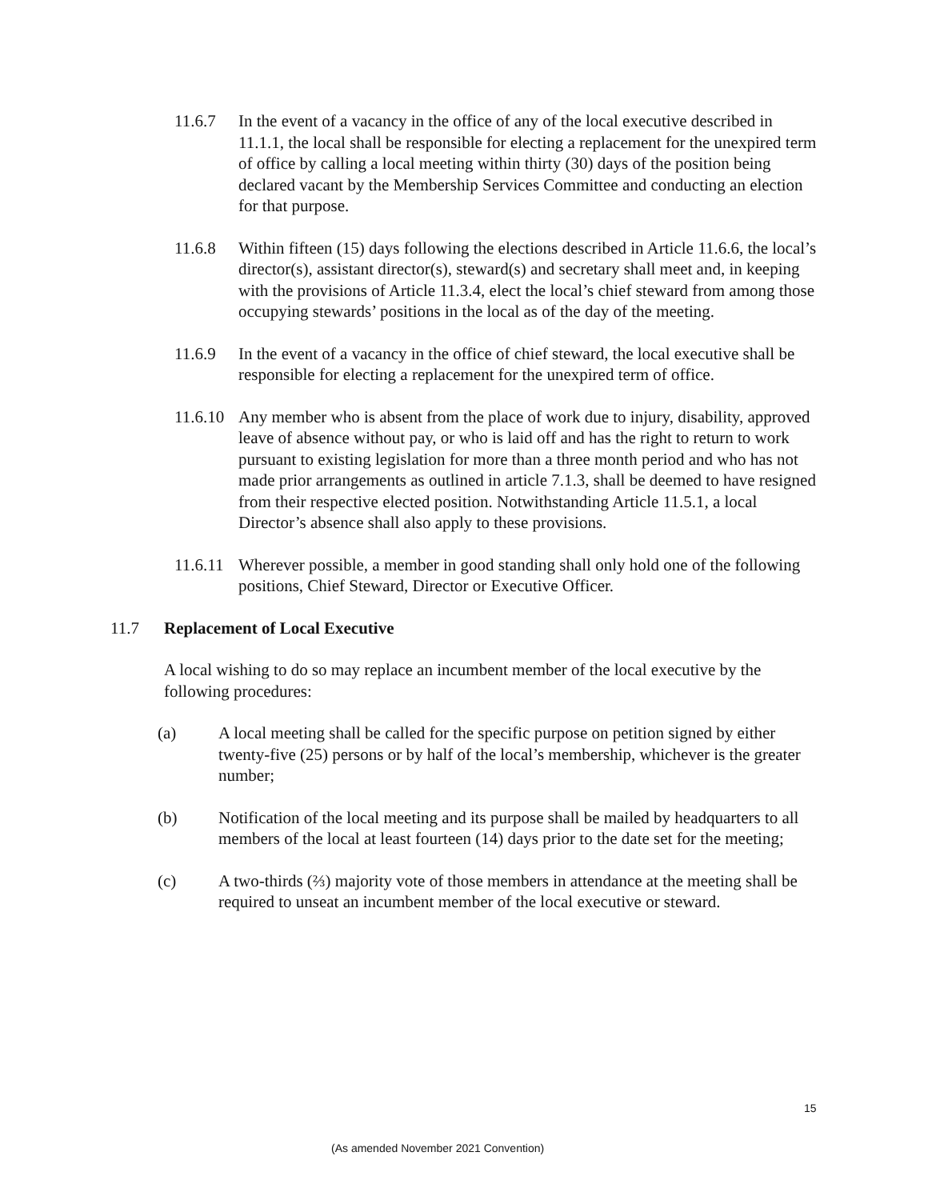11.6.7 In the event of a vacancy in the office of any of the local executive described in 11.1.1, the local shall be responsible for electing a replacement for the unexpired term of office by calling a local meeting within thirty (30) days of the position being declared vacant by the Membership Services Committee and conducting an election for that purpose.
11.6.8 Within fifteen (15) days following the elections described in Article 11.6.6, the local’s director(s), assistant director(s), steward(s) and secretary shall meet and, in keeping with the provisions of Article 11.3.4, elect the local’s chief steward from among those occupying stewards’ positions in the local as of the day of the meeting.
11.6.9 In the event of a vacancy in the office of chief steward, the local executive shall be responsible for electing a replacement for the unexpired term of office.
11.6.10
Any member who is absent from the place of work due to injury, disability, approved leave of absence without pay, or who is laid off and has the right to return to work pursuant to existing legislation for more than a three month period and who has not made prior arrangements as outlined in article 7.1.3, shall be deemed to have resigned from their respective elected position. Notwithstanding Article 11.5.1, a local Director’s absence shall also apply to these provisions.
11.6.11
Wherever possible, a member in good standing shall only hold one of the following positions, Chief Steward, Director or Executive Officer.
11.7 Replacement of Local Executive
A local wishing to do so may replace an incumbent member of the local executive by the following procedures:
(a) A local meeting shall be called for the specific purpose on petition signed by either twenty-five (25) persons or by half of the local’s membership, whichever is the greater number;
(b) Notification of the local meeting and its purpose shall be mailed by headquarters to all members of the local at least fourteen (14) days prior to the date set for the meeting;
(c) A two-thirds (⅔) majority vote of those members in attendance at the meeting shall be required to unseat an incumbent member of the local executive or steward.
15
(As amended November 2021 Convention)